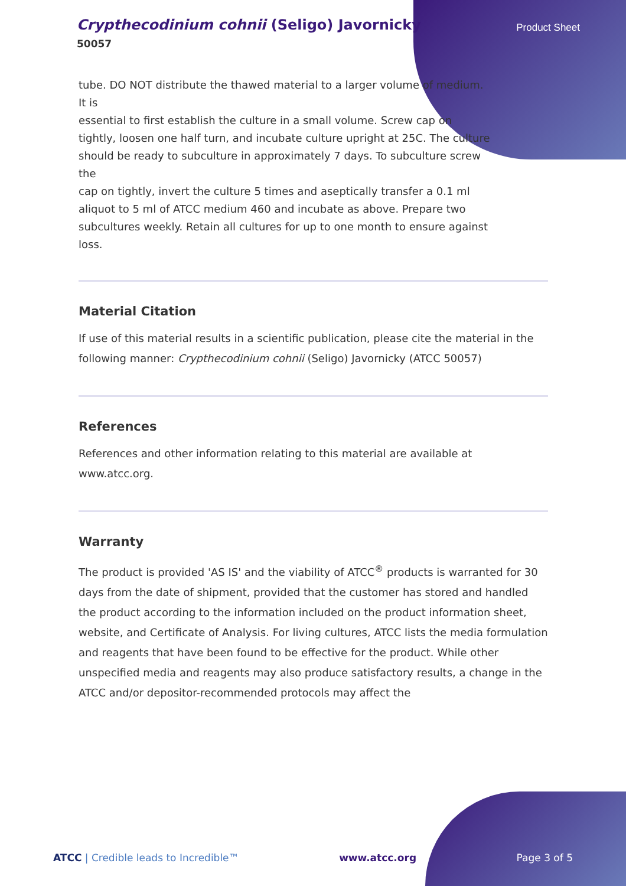Crypthecodinium cohnii (Seligo) Javornicky
50057
Product Sheet
tube. DO NOT distribute the thawed material to a larger volume of medium.
It is
essential to first establish the culture in a small volume. Screw cap on
tightly, loosen one half turn, and incubate culture upright at 25C. The culture
should be ready to subculture in approximately 7 days. To subculture screw
the
cap on tightly, invert the culture 5 times and aseptically transfer a 0.1 ml
aliquot to 5 ml of ATCC medium 460 and incubate as above. Prepare two
subcultures weekly. Retain all cultures for up to one month to ensure against
loss.
Material Citation
If use of this material results in a scientific publication, please cite the material in the following manner: Crypthecodinium cohnii (Seligo) Javornicky (ATCC 50057)
References
References and other information relating to this material are available at www.atcc.org.
Warranty
The product is provided 'AS IS' and the viability of ATCC<sup>®</sup> products is warranted for 30 days from the date of shipment, provided that the customer has stored and handled the product according to the information included on the product information sheet, website, and Certificate of Analysis. For living cultures, ATCC lists the media formulation and reagents that have been found to be effective for the product. While other unspecified media and reagents may also produce satisfactory results, a change in the ATCC and/or depositor-recommended protocols may affect the
ATCC | Credible leads to Incredible™ www.atcc.org Page 3 of 5